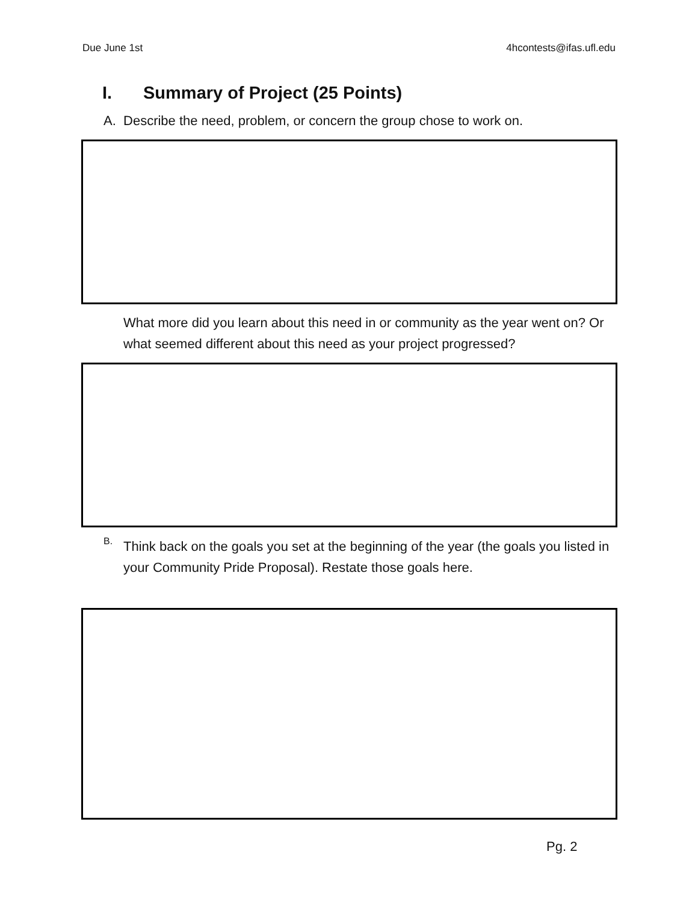Due June 1st 4hcontests@ifas.ufl.edu
I. Summary of Project (25 Points)
A. Describe the need, problem, or concern the group chose to work on.
What more did you learn about this need in or community as the year went on? Or what seemed different about this need as your project progressed?
B.
Think back on the goals you set at the beginning of the year (the goals you listed in your Community Pride Proposal). Restate those goals here.
Pg. 2